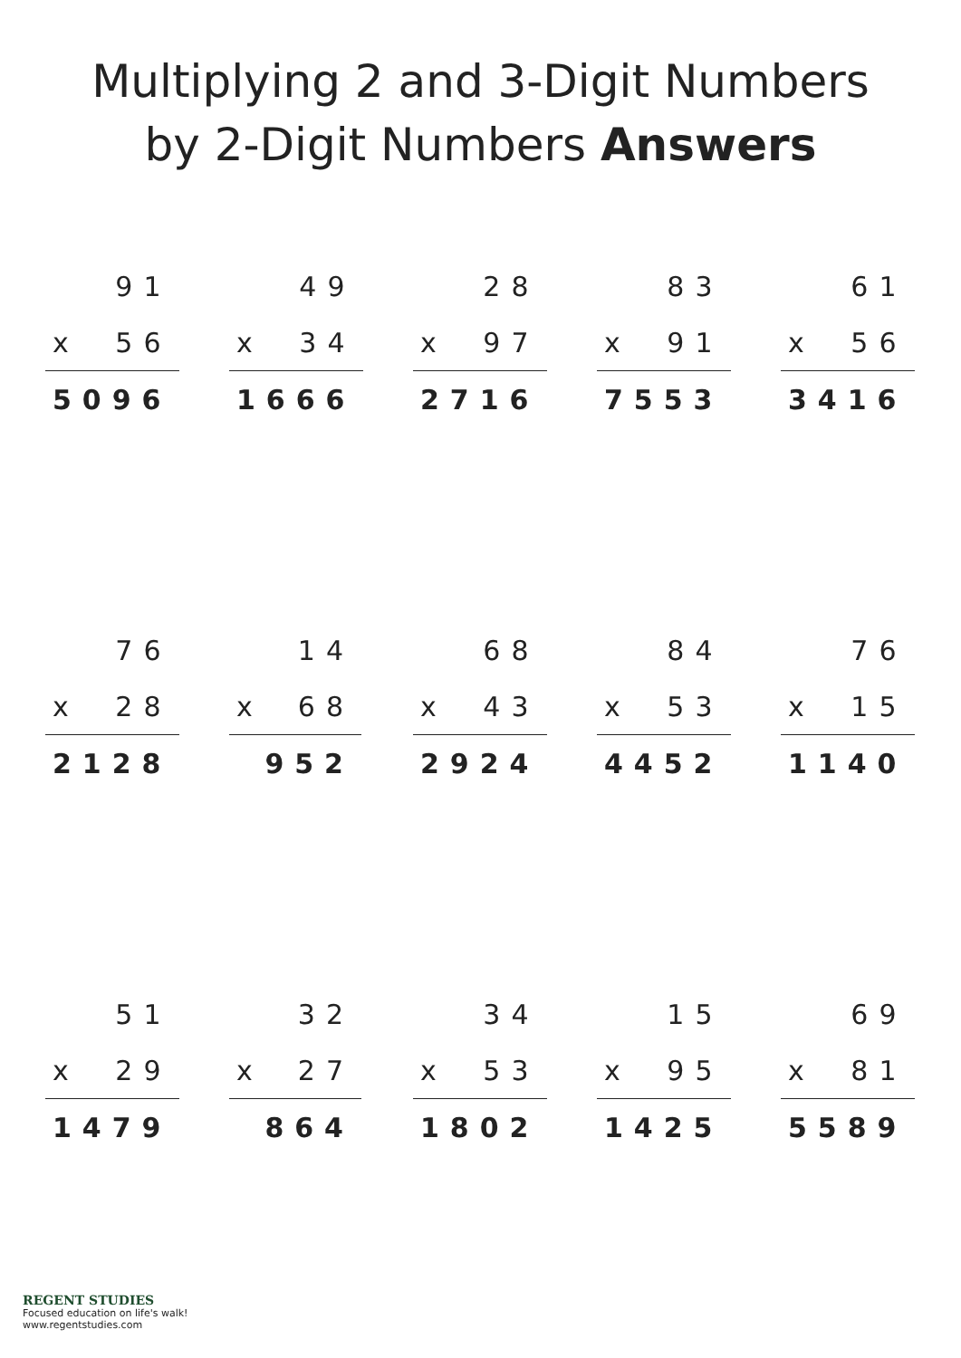Multiplying 2 and 3-Digit Numbers
by 2-Digit Numbers Answers
| | 91 |
| x | 56 |
| 5096 | |
| | 49 |
| x | 34 |
| 1666 | |
| | 28 |
| x | 97 |
| 2716 | |
| | 83 |
| x | 91 |
| 7553 | |
| | 61 |
| x | 56 |
| 3416 | |
| | 76 |
| x | 28 |
| 2128 | |
| | 14 |
| x | 68 |
| 952 | |
| | 68 |
| x | 43 |
| 2924 | |
| | 84 |
| x | 53 |
| 4452 | |
| | 76 |
| x | 15 |
| 1140 | |
| | 51 |
| x | 29 |
| 1479 | |
| | 32 |
| x | 27 |
| 864 | |
| | 34 |
| x | 53 |
| 1802 | |
| | 15 |
| x | 95 |
| 1425 | |
| | 69 |
| x | 81 |
| 5589 | |
REGENT STUDIES
Focused education on life's walk!
www.regentstudies.com